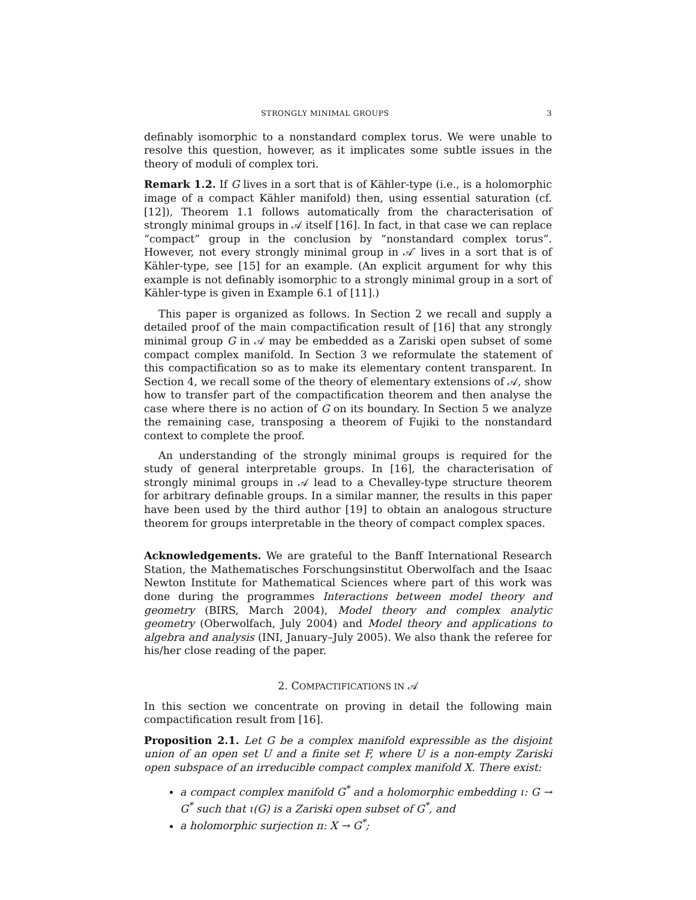STRONGLY MINIMAL GROUPS 3
definably isomorphic to a nonstandard complex torus. We were unable to resolve this question, however, as it implicates some subtle issues in the theory of moduli of complex tori.
Remark 1.2. If G lives in a sort that is of Kähler-type (i.e., is a holomorphic image of a compact Kähler manifold) then, using essential saturation (cf. [12]), Theorem 1.1 follows automatically from the characterisation of strongly minimal groups in 𝒜 itself [16]. In fact, in that case we can replace “compact” group in the conclusion by “nonstandard complex torus”. However, not every strongly minimal group in 𝒜′ lives in a sort that is of Kähler-type, see [15] for an example. (An explicit argument for why this example is not definably isomorphic to a strongly minimal group in a sort of Kähler-type is given in Example 6.1 of [11].)
This paper is organized as follows. In Section 2 we recall and supply a detailed proof of the main compactification result of [16] that any strongly minimal group G in 𝒜 may be embedded as a Zariski open subset of some compact complex manifold. In Section 3 we reformulate the statement of this compactification so as to make its elementary content transparent. In Section 4, we recall some of the theory of elementary extensions of 𝒜, show how to transfer part of the compactification theorem and then analyse the case where there is no action of G on its boundary. In Section 5 we analyze the remaining case, transposing a theorem of Fujiki to the nonstandard context to complete the proof.
An understanding of the strongly minimal groups is required for the study of general interpretable groups. In [16], the characterisation of strongly minimal groups in 𝒜 lead to a Chevalley-type structure theorem for arbitrary definable groups. In a similar manner, the results in this paper have been used by the third author [19] to obtain an analogous structure theorem for groups interpretable in the theory of compact complex spaces.
Acknowledgements. We are grateful to the Banff International Research Station, the Mathematisches Forschungsinstitut Oberwolfach and the Isaac Newton Institute for Mathematical Sciences where part of this work was done during the programmes Interactions between model theory and geometry (BIRS, March 2004), Model theory and complex analytic geometry (Oberwolfach, July 2004) and Model theory and applications to algebra and analysis (INI, January–July 2005). We also thank the referee for his/her close reading of the paper.
2. COMPACTIFICATIONS IN 𝒜
In this section we concentrate on proving in detail the following main compactification result from [16].
Proposition 2.1. Let G be a complex manifold expressible as the disjoint union of an open set U and a finite set F, where U is a non-empty Zariski open subspace of an irreducible compact complex manifold X. There exist:
a compact complex manifold G<sup>*</sup> and a holomorphic embedding ι: G → G<sup>*</sup> such that ι(G) is a Zariski open subset of G<sup>*</sup>, and
a holomorphic surjection π: X → G<sup>*</sup>;